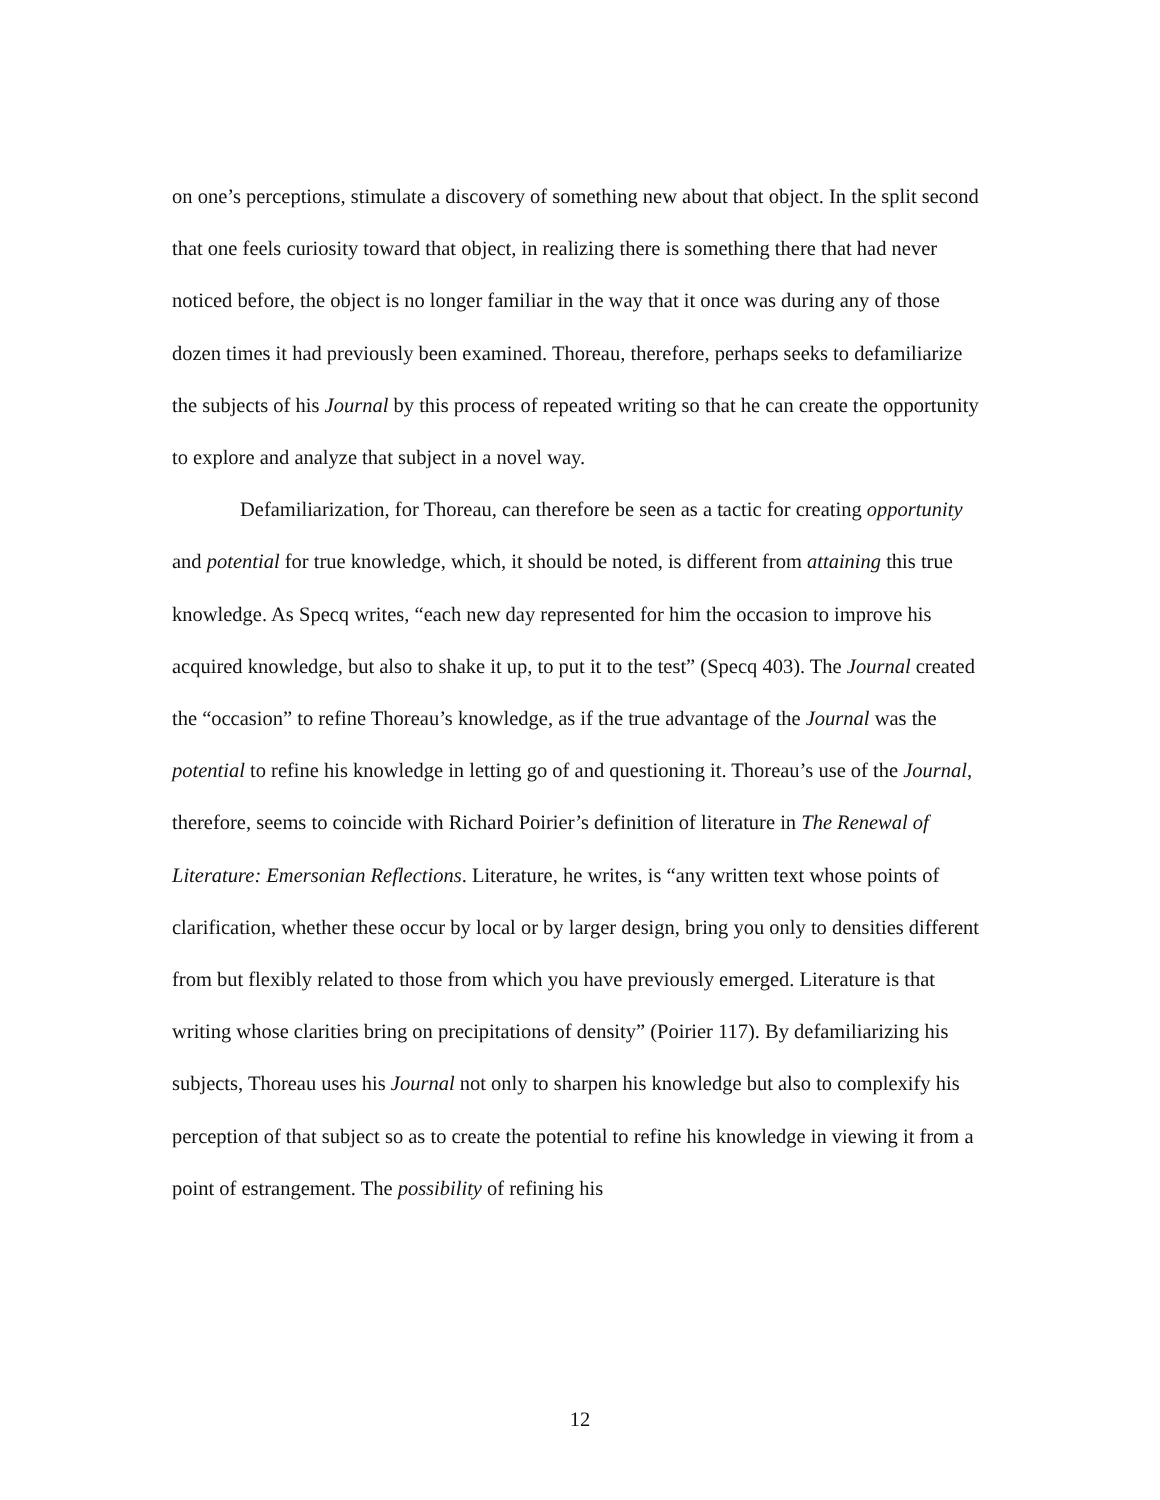on one’s perceptions, stimulate a discovery of something new about that object. In the split second that one feels curiosity toward that object, in realizing there is something there that had never noticed before, the object is no longer familiar in the way that it once was during any of those dozen times it had previously been examined. Thoreau, therefore, perhaps seeks to defamiliarize the subjects of his Journal by this process of repeated writing so that he can create the opportunity to explore and analyze that subject in a novel way.
Defamiliarization, for Thoreau, can therefore be seen as a tactic for creating opportunity and potential for true knowledge, which, it should be noted, is different from attaining this true knowledge. As Specq writes, “each new day represented for him the occasion to improve his acquired knowledge, but also to shake it up, to put it to the test” (Specq 403). The Journal created the “occasion” to refine Thoreau’s knowledge, as if the true advantage of the Journal was the potential to refine his knowledge in letting go of and questioning it. Thoreau’s use of the Journal, therefore, seems to coincide with Richard Poirier’s definition of literature in The Renewal of Literature: Emersonian Reflections. Literature, he writes, is “any written text whose points of clarification, whether these occur by local or by larger design, bring you only to densities different from but flexibly related to those from which you have previously emerged. Literature is that writing whose clarities bring on precipitations of density” (Poirier 117). By defamiliarizing his subjects, Thoreau uses his Journal not only to sharpen his knowledge but also to complexify his perception of that subject so as to create the potential to refine his knowledge in viewing it from a point of estrangement. The possibility of refining his
12